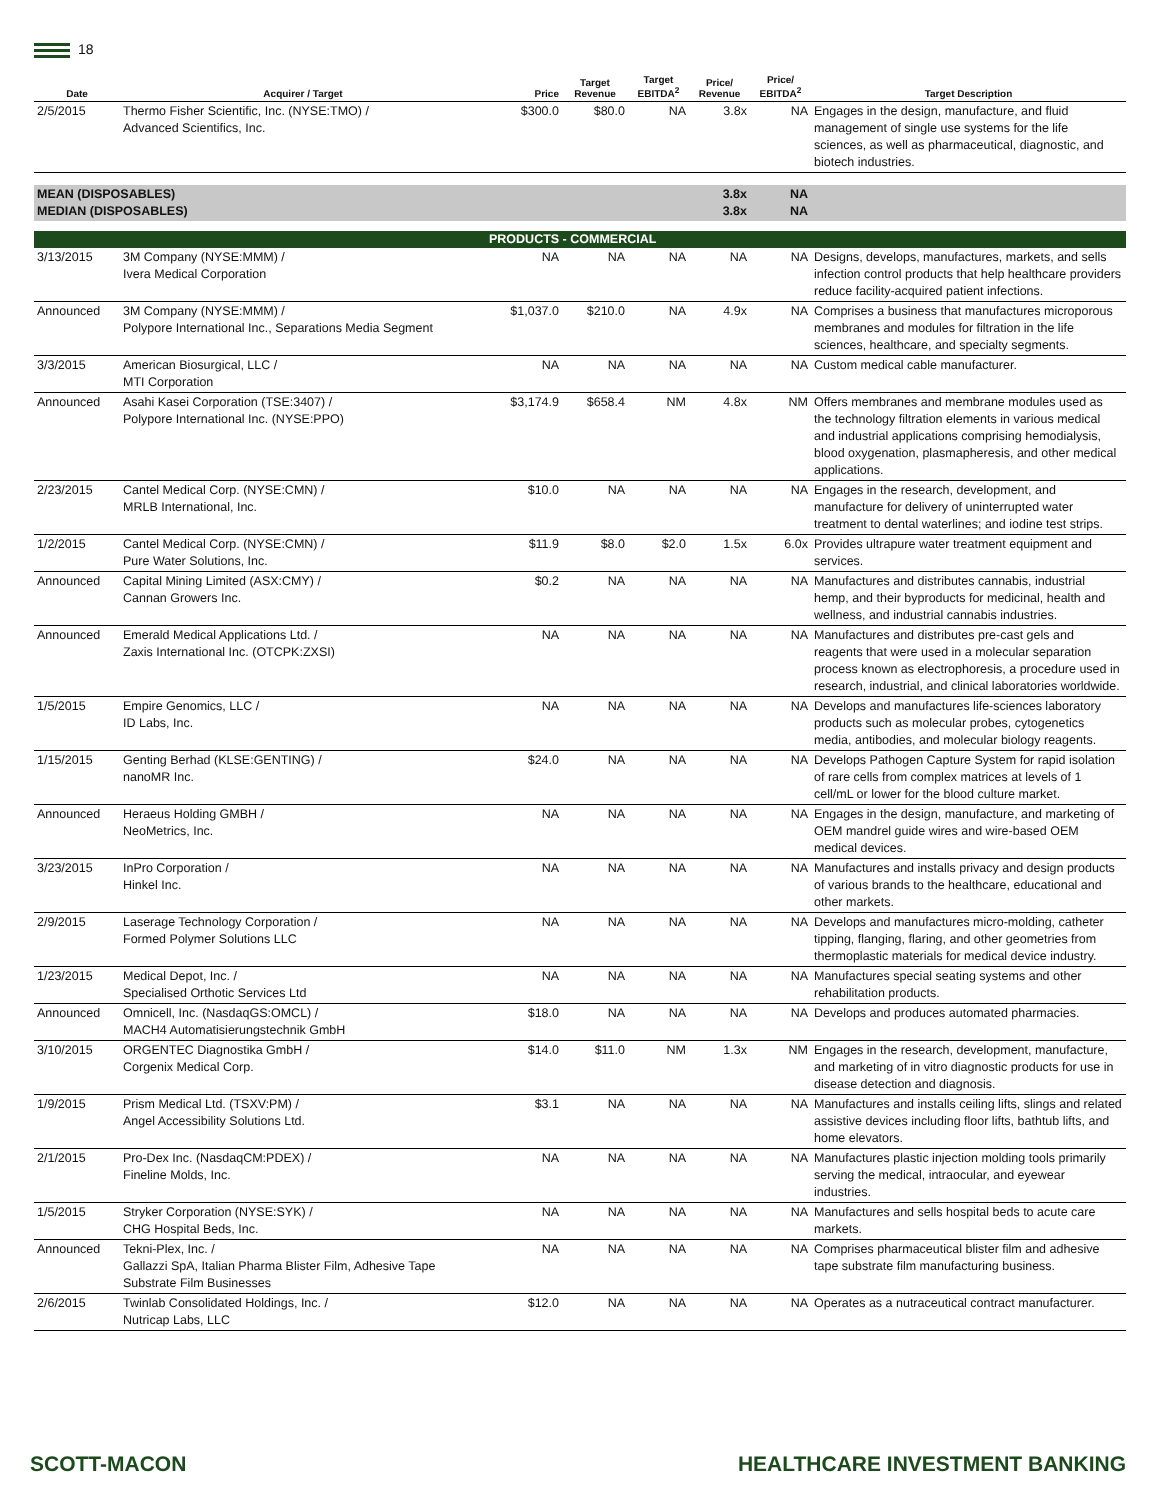18
| Date | Acquirer / Target | Price | Target Revenue | Target EBITDA<sup>2</sup> | Price/ Revenue | Price/ EBITDA<sup>2</sup> | Target Description |
| --- | --- | --- | --- | --- | --- | --- | --- |
| 2/5/2015 | Thermo Fisher Scientific, Inc. (NYSE:TMO) / Advanced Scientifics, Inc. | $300.0 | $80.0 | NA | 3.8x | NA | Engages in the design, manufacture, and fluid management of single use systems for the life sciences, as well as pharmaceutical, diagnostic, and biotech industries. |
| MEAN (DISPOSABLES) MEDIAN (DISPOSABLES) | | | | | 3.8x 3.8x | NA NA | |
| | | PRODUCTS - COMMERCIAL | | | | | |
| 3/13/2015 | 3M Company (NYSE:MMM) / Ivera Medical Corporation | NA | NA | NA | NA | NA | Designs, develops, manufactures, markets, and sells infection control products that help healthcare providers reduce facility-acquired patient infections. |
| Announced | 3M Company (NYSE:MMM) / Polypore International Inc., Separations Media Segment | $1,037.0 | $210.0 | NA | 4.9x | NA | Comprises a business that manufactures microporous membranes and modules for filtration in the life sciences, healthcare, and specialty segments. |
| 3/3/2015 | American Biosurgical, LLC / MTI Corporation | NA | NA | NA | NA | NA | Custom medical cable manufacturer. |
| Announced | Asahi Kasei Corporation (TSE:3407) / Polypore International Inc. (NYSE:PPO) | $3,174.9 | $658.4 | NM | 4.8x | NM | Offers membranes and membrane modules used as the technology filtration elements in various medical and industrial applications comprising hemodialysis, blood oxygenation, plasmapheresis, and other medical applications. |
| 2/23/2015 | Cantel Medical Corp. (NYSE:CMN) / MRLB International, Inc. | $10.0 | NA | NA | NA | NA | Engages in the research, development, and manufacture for delivery of uninterrupted water treatment to dental waterlines; and iodine test strips. |
| 1/2/2015 | Cantel Medical Corp. (NYSE:CMN) / Pure Water Solutions, Inc. | $11.9 | $8.0 | $2.0 | 1.5x | 6.0x | Provides ultrapure water treatment equipment and services. |
| Announced | Capital Mining Limited (ASX:CMY) / Cannan Growers Inc. | $0.2 | NA | NA | NA | NA | Manufactures and distributes cannabis, industrial hemp, and their byproducts for medicinal, health and wellness, and industrial cannabis industries. |
| Announced | Emerald Medical Applications Ltd. / Zaxis International Inc. (OTCPK:ZXSI) | NA | NA | NA | NA | NA | Manufactures and distributes pre-cast gels and reagents that were used in a molecular separation process known as electrophoresis, a procedure used in research, industrial, and clinical laboratories worldwide. |
| 1/5/2015 | Empire Genomics, LLC / ID Labs, Inc. | NA | NA | NA | NA | NA | Develops and manufactures life-sciences laboratory products such as molecular probes, cytogenetics media, antibodies, and molecular biology reagents. |
| 1/15/2015 | Genting Berhad (KLSE:GENTING) / nanoMR Inc. | $24.0 | NA | NA | NA | NA | Develops Pathogen Capture System for rapid isolation of rare cells from complex matrices at levels of 1 cell/mL or lower for the blood culture market. |
| Announced | Heraeus Holding GMBH / NeoMetrics, Inc. | NA | NA | NA | NA | NA | Engages in the design, manufacture, and marketing of OEM mandrel guide wires and wire-based OEM medical devices. |
| 3/23/2015 | InPro Corporation / Hinkel Inc. | NA | NA | NA | NA | NA | Manufactures and installs privacy and design products of various brands to the healthcare, educational and other markets. |
| 2/9/2015 | Laserage Technology Corporation / Formed Polymer Solutions LLC | NA | NA | NA | NA | NA | Develops and manufactures micro-molding, catheter tipping, flanging, flaring, and other geometries from thermoplastic materials for medical device industry. |
| 1/23/2015 | Medical Depot, Inc. / Specialised Orthotic Services Ltd | NA | NA | NA | NA | NA | Manufactures special seating systems and other rehabilitation products. |
| Announced | Omnicell, Inc. (NasdaqGS:OMCL) / MACH4 Automatisierungstechnik GmbH | $18.0 | NA | NA | NA | NA | Develops and produces automated pharmacies. |
| 3/10/2015 | ORGENTEC Diagnostika GmbH / Corgenix Medical Corp. | $14.0 | $11.0 | NM | 1.3x | NM | Engages in the research, development, manufacture, and marketing of in vitro diagnostic products for use in disease detection and diagnosis. |
| 1/9/2015 | Prism Medical Ltd. (TSXV:PM) / Angel Accessibility Solutions Ltd. | $3.1 | NA | NA | NA | NA | Manufactures and installs ceiling lifts, slings and related assistive devices including floor lifts, bathtub lifts, and home elevators. |
| 2/1/2015 | Pro-Dex Inc. (NasdaqCM:PDEX) / Fineline Molds, Inc. | NA | NA | NA | NA | NA | Manufactures plastic injection molding tools primarily serving the medical, intraocular, and eyewear industries. |
| 1/5/2015 | Stryker Corporation (NYSE:SYK) / CHG Hospital Beds, Inc. | NA | NA | NA | NA | NA | Manufactures and sells hospital beds to acute care markets. |
| Announced | Tekni-Plex, Inc. / Gallazzi SpA, Italian Pharma Blister Film, Adhesive Tape Substrate Film Businesses | NA | NA | NA | NA | NA | Comprises pharmaceutical blister film and adhesive tape substrate film manufacturing business. |
| 2/6/2015 | Twinlab Consolidated Holdings, Inc. / Nutricap Labs, LLC | $12.0 | NA | NA | NA | NA | Operates as a nutraceutical contract manufacturer. |
SCOTT-MACON HEALTHCARE INVESTMENT BANKING